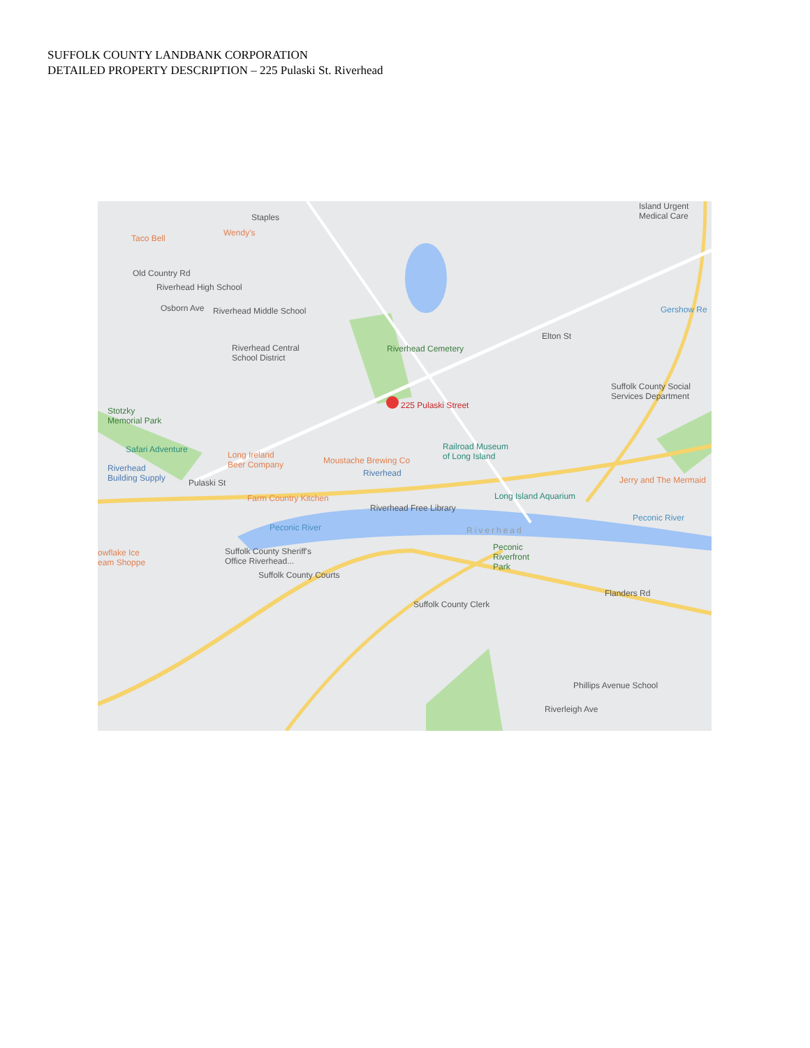SUFFOLK COUNTY LANDBANK CORPORATION
DETAILED PROPERTY DESCRIPTION – 225 Pulaski St. Riverhead
Staples
Island Urgent
Medical Care
Taco Bell
Wendy's
Old Country Rd
Riverhead High School
Riverhead Middle School Osborn Ave Gershow Re
Riverhead Central
School District
Riverhead Cemetery
Elton St
Suffolk County Social
Services Department
225 Pulaski Street
Stotzky
Memorial Park
Safari Adventure
Long Ireland
Beer Company Moustache Brewing Co
Railroad Museum
of Long Island
Riverhead
Building Supply
Riverhead
Pulaski St Jerry and The Mermaid
Farm Country Kitchen Long Island Aquarium
Riverhead Free Library
Riverhead
Peconic River
Peconic River
Peconic
Riverfront
Park
owflake Ice
eam Shoppe
Suffolk County Sheriff's
Office Riverhead...
Suffolk County Courts
Flanders Rd
Suffolk County Clerk
Phillips Avenue School
Riverleigh Ave